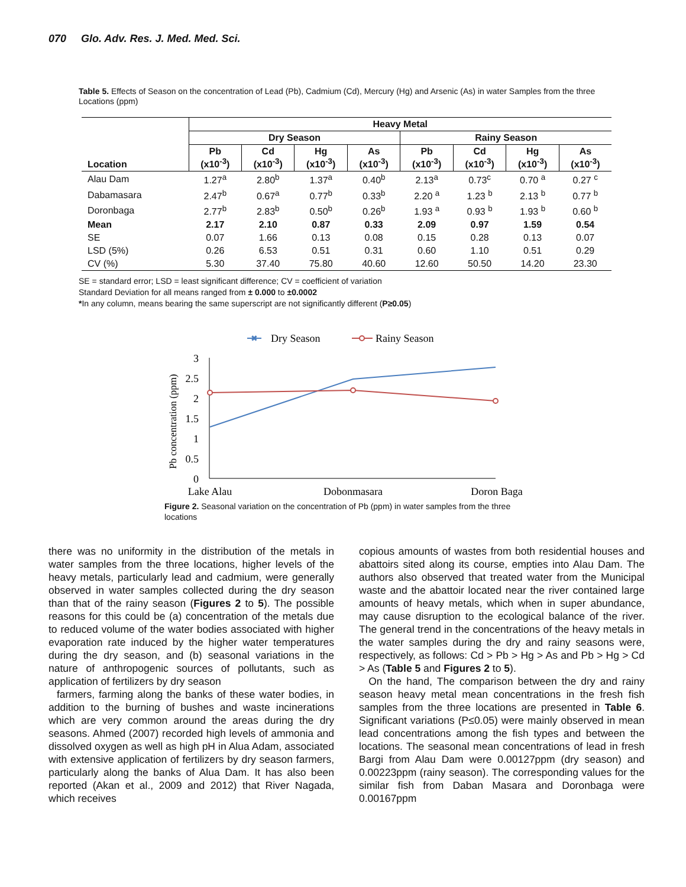070 Glo. Adv. Res. J. Med. Med. Sci.
Table 5. Effects of Season on the concentration of Lead (Pb), Cadmium (Cd), Mercury (Hg) and Arsenic (As) in water Samples from the three Locations (ppm)
| Location | Heavy Metal | | | | | | | |
| --- | --- | --- | --- | --- | --- | --- | --- | --- |
| | Dry Season | | | | Rainy Season | | | |
| | Pb (x10<sup>-3</sup>) | Cd (x10<sup>-3</sup>) | Hg (x10<sup>-3</sup>) | As (x10<sup>-3</sup>) | Pb (x10<sup>-3</sup>) | Cd (x10<sup>-3</sup>) | Hg (x10<sup>-3</sup>) | As (x10<sup>-3</sup>) |
| Alau Dam | 1.27<sup>a</sup> | 2.80<sup>b</sup> | 1.37<sup>a</sup> | 0.40<sup>b</sup> | 2.13<sup>a</sup> | 0.73<sup>c</sup> | 0.70 <sup>a</sup> | 0.27 <sup>c</sup> |
| Dabamasara | 2.47<sup>b</sup> | 0.67<sup>a</sup> | 0.77<sup>b</sup> | 0.33<sup>b</sup> | 2.20 <sup>a</sup> | 1.23 <sup>b</sup> | 2.13 <sup>b</sup> | 0.77 <sup>b</sup> |
| Doronbaga | 2.77<sup>b</sup> | 2.83<sup>b</sup> | 0.50<sup>b</sup> | 0.26<sup>b</sup> | 1.93 <sup>a</sup> | 0.93 <sup>b</sup> | 1.93 <sup>b</sup> | 0.60 <sup>b</sup> |
| Mean | 2.17 | 2.10 | 0.87 | 0.33 | 2.09 | 0.97 | 1.59 | 0.54 |
| SE | 0.07 | 1.66 | 0.13 | 0.08 | 0.15 | 0.28 | 0.13 | 0.07 |
| LSD (5%) | 0.26 | 6.53 | 0.51 | 0.31 | 0.60 | 1.10 | 0.51 | 0.29 |
| CV (%) | 5.30 | 37.40 | 75.80 | 40.60 | 12.60 | 50.50 | 14.20 | 23.30 |
SE = standard error; LSD = least significant difference; CV = coefficient of variation
Standard Deviation for all means ranged from ± 0.000 to ±0.0002
*In any column, means bearing the same superscript are not significantly different (P≥0.05)
✖
Dry Season
Rainy Season
3
2.5
2
1.5
1
0.5
0
Pb concentration (ppm)
Lake Alau
Dobonmasara
Doron Baga
Figure 2. Seasonal variation on the concentration of Pb (ppm) in water samples from the three locations
there was no uniformity in the distribution of the metals in water samples from the three locations, higher levels of the heavy metals, particularly lead and cadmium, were generally observed in water samples collected during the dry season than that of the rainy season (Figures 2 to 5). The possible reasons for this could be (a) concentration of the metals due to reduced volume of the water bodies associated with higher evaporation rate induced by the higher water temperatures during the dry season, and (b) seasonal variations in the nature of anthropogenic sources of pollutants, such as application of fertilizers by dry season
farmers, farming along the banks of these water bodies, in addition to the burning of bushes and waste incinerations which are very common around the areas during the dry seasons. Ahmed (2007) recorded high levels of ammonia and dissolved oxygen as well as high pH in Alua Adam, associated with extensive application of fertilizers by dry season farmers, particularly along the banks of Alua Dam. It has also been reported (Akan et al., 2009 and 2012) that River Nagada, which receives
copious amounts of wastes from both residential houses and abattoirs sited along its course, empties into Alau Dam. The authors also observed that treated water from the Municipal waste and the abattoir located near the river contained large amounts of heavy metals, which when in super abundance, may cause disruption to the ecological balance of the river. The general trend in the concentrations of the heavy metals in the water samples during the dry and rainy seasons were, respectively, as follows: Cd > Pb > Hg > As and Pb > Hg > Cd > As (Table 5 and Figures 2 to 5).
On the hand, The comparison between the dry and rainy season heavy metal mean concentrations in the fresh fish samples from the three locations are presented in Table 6. Significant variations (P≤0.05) were mainly observed in mean lead concentrations among the fish types and between the locations. The seasonal mean concentrations of lead in fresh Bargi from Alau Dam were 0.00127ppm (dry season) and 0.00223ppm (rainy season). The corresponding values for the similar fish from Daban Masara and Doronbaga were 0.00167ppm